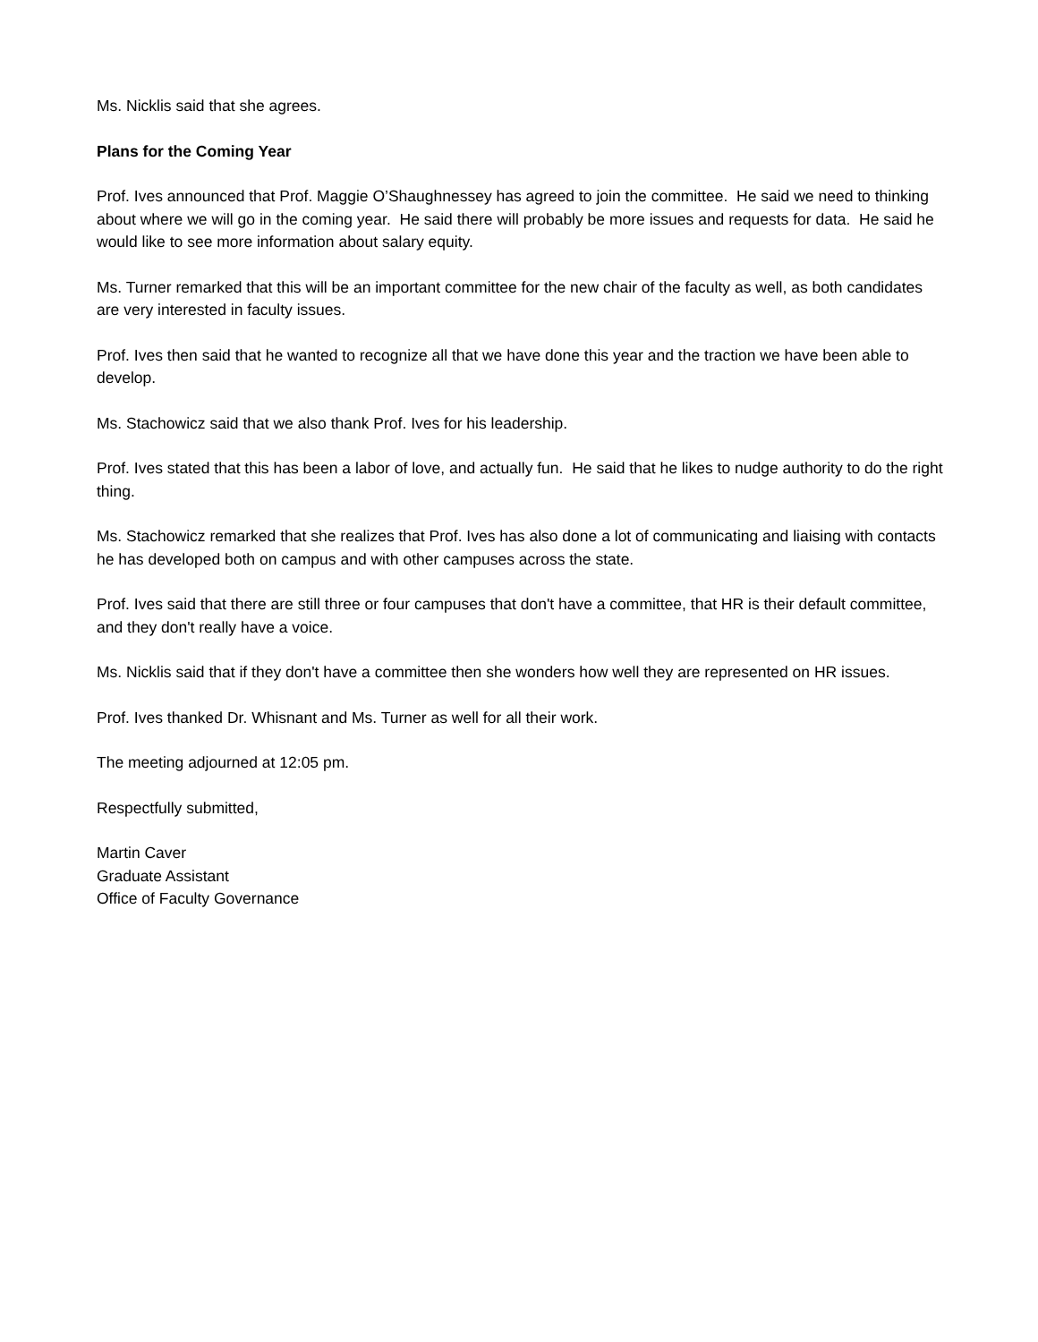Ms. Nicklis said that she agrees.
Plans for the Coming Year
Prof. Ives announced that Prof. Maggie O’Shaughnessey has agreed to join the committee. He said we need to thinking about where we will go in the coming year. He said there will probably be more issues and requests for data. He said he would like to see more information about salary equity.
Ms. Turner remarked that this will be an important committee for the new chair of the faculty as well, as both candidates are very interested in faculty issues.
Prof. Ives then said that he wanted to recognize all that we have done this year and the traction we have been able to develop.
Ms. Stachowicz said that we also thank Prof. Ives for his leadership.
Prof. Ives stated that this has been a labor of love, and actually fun. He said that he likes to nudge authority to do the right thing.
Ms. Stachowicz remarked that she realizes that Prof. Ives has also done a lot of communicating and liaising with contacts he has developed both on campus and with other campuses across the state.
Prof. Ives said that there are still three or four campuses that don't have a committee, that HR is their default committee, and they don't really have a voice.
Ms. Nicklis said that if they don't have a committee then she wonders how well they are represented on HR issues.
Prof. Ives thanked Dr. Whisnant and Ms. Turner as well for all their work.
The meeting adjourned at 12:05 pm.
Respectfully submitted,
Martin Caver
Graduate Assistant
Office of Faculty Governance